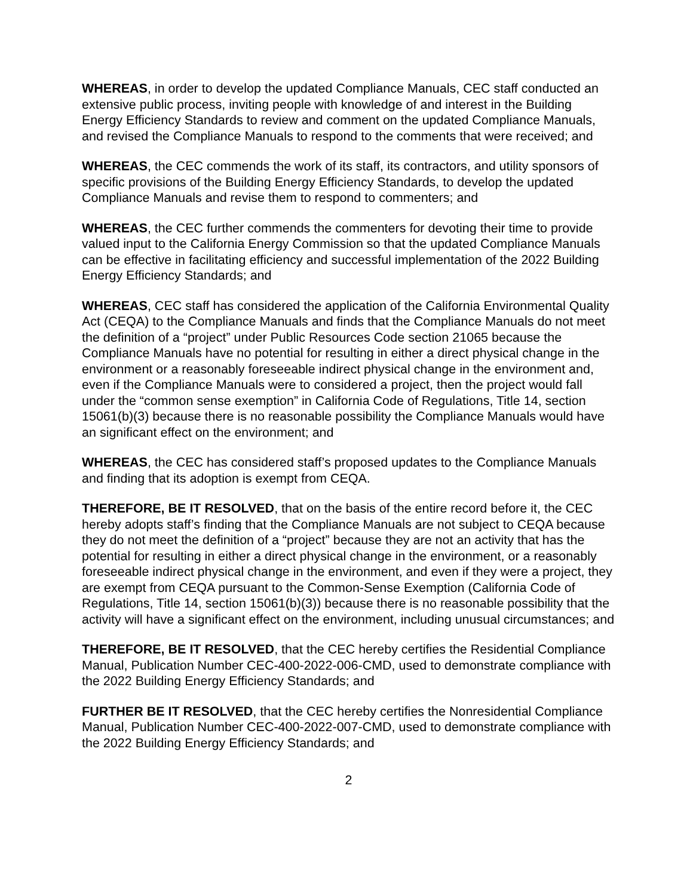WHEREAS, in order to develop the updated Compliance Manuals, CEC staff conducted an extensive public process, inviting people with knowledge of and interest in the Building Energy Efficiency Standards to review and comment on the updated Compliance Manuals, and revised the Compliance Manuals to respond to the comments that were received; and
WHEREAS, the CEC commends the work of its staff, its contractors, and utility sponsors of specific provisions of the Building Energy Efficiency Standards, to develop the updated Compliance Manuals and revise them to respond to commenters; and
WHEREAS, the CEC further commends the commenters for devoting their time to provide valued input to the California Energy Commission so that the updated Compliance Manuals can be effective in facilitating efficiency and successful implementation of the 2022 Building Energy Efficiency Standards; and
WHEREAS, CEC staff has considered the application of the California Environmental Quality Act (CEQA) to the Compliance Manuals and finds that the Compliance Manuals do not meet the definition of a “project” under Public Resources Code section 21065 because the Compliance Manuals have no potential for resulting in either a direct physical change in the environment or a reasonably foreseeable indirect physical change in the environment and, even if the Compliance Manuals were to considered a project, then the project would fall under the “common sense exemption” in California Code of Regulations, Title 14, section 15061(b)(3) because there is no reasonable possibility the Compliance Manuals would have an significant effect on the environment; and
WHEREAS, the CEC has considered staff’s proposed updates to the Compliance Manuals and finding that its adoption is exempt from CEQA.
THEREFORE, BE IT RESOLVED, that on the basis of the entire record before it, the CEC hereby adopts staff’s finding that the Compliance Manuals are not subject to CEQA because they do not meet the definition of a “project” because they are not an activity that has the potential for resulting in either a direct physical change in the environment, or a reasonably foreseeable indirect physical change in the environment, and even if they were a project, they are exempt from CEQA pursuant to the Common-Sense Exemption (California Code of Regulations, Title 14, section 15061(b)(3)) because there is no reasonable possibility that the activity will have a significant effect on the environment, including unusual circumstances; and
THEREFORE, BE IT RESOLVED, that the CEC hereby certifies the Residential Compliance Manual, Publication Number CEC-400-2022-006-CMD, used to demonstrate compliance with the 2022 Building Energy Efficiency Standards; and
FURTHER BE IT RESOLVED, that the CEC hereby certifies the Nonresidential Compliance Manual, Publication Number CEC-400-2022-007-CMD, used to demonstrate compliance with the 2022 Building Energy Efficiency Standards; and
2